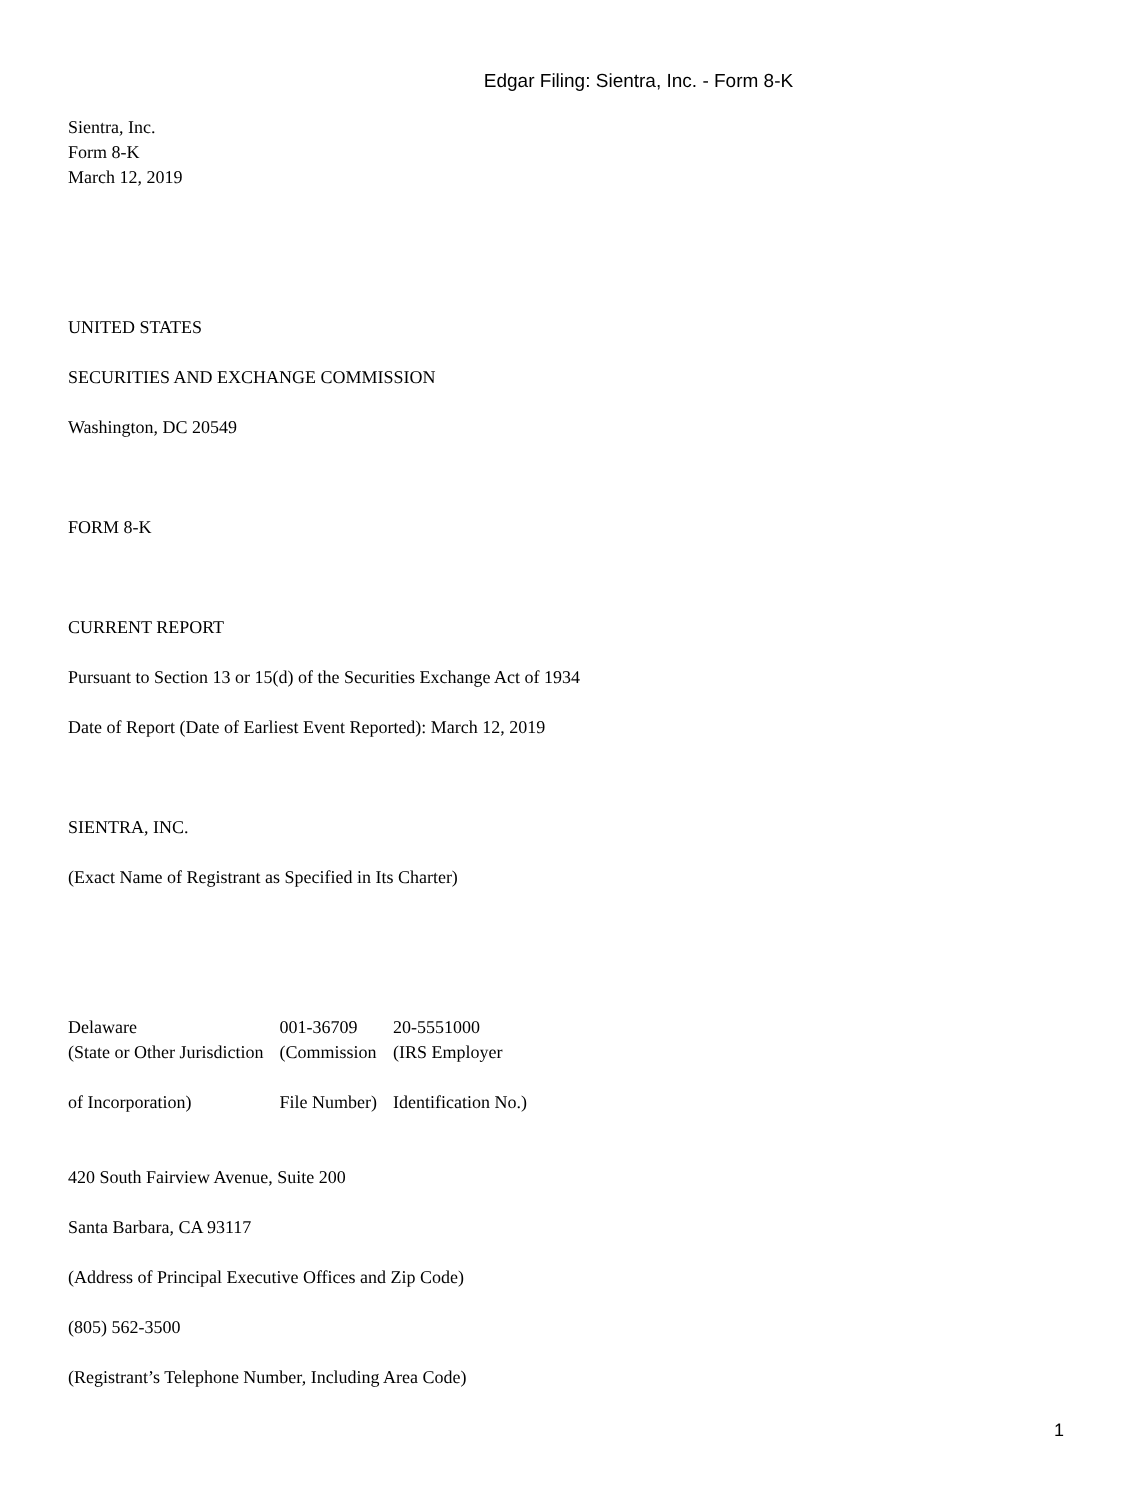Edgar Filing: Sientra, Inc. - Form 8-K
Sientra, Inc.
Form 8-K
March 12, 2019
UNITED STATES
SECURITIES AND EXCHANGE COMMISSION
Washington, DC 20549
FORM 8-K
CURRENT REPORT
Pursuant to Section 13 or 15(d) of the Securities Exchange Act of 1934
Date of Report (Date of Earliest Event Reported): March 12, 2019
SIENTRA, INC.
(Exact Name of Registrant as Specified in Its Charter)
| Delaware | 001-36709 | 20-5551000 |
| (State or Other Jurisdiction of Incorporation) | (Commission File Number) | (IRS Employer Identification No.) |
420 South Fairview Avenue, Suite 200
Santa Barbara, CA 93117
(Address of Principal Executive Offices and Zip Code)
(805) 562-3500
(Registrant’s Telephone Number, Including Area Code)
1